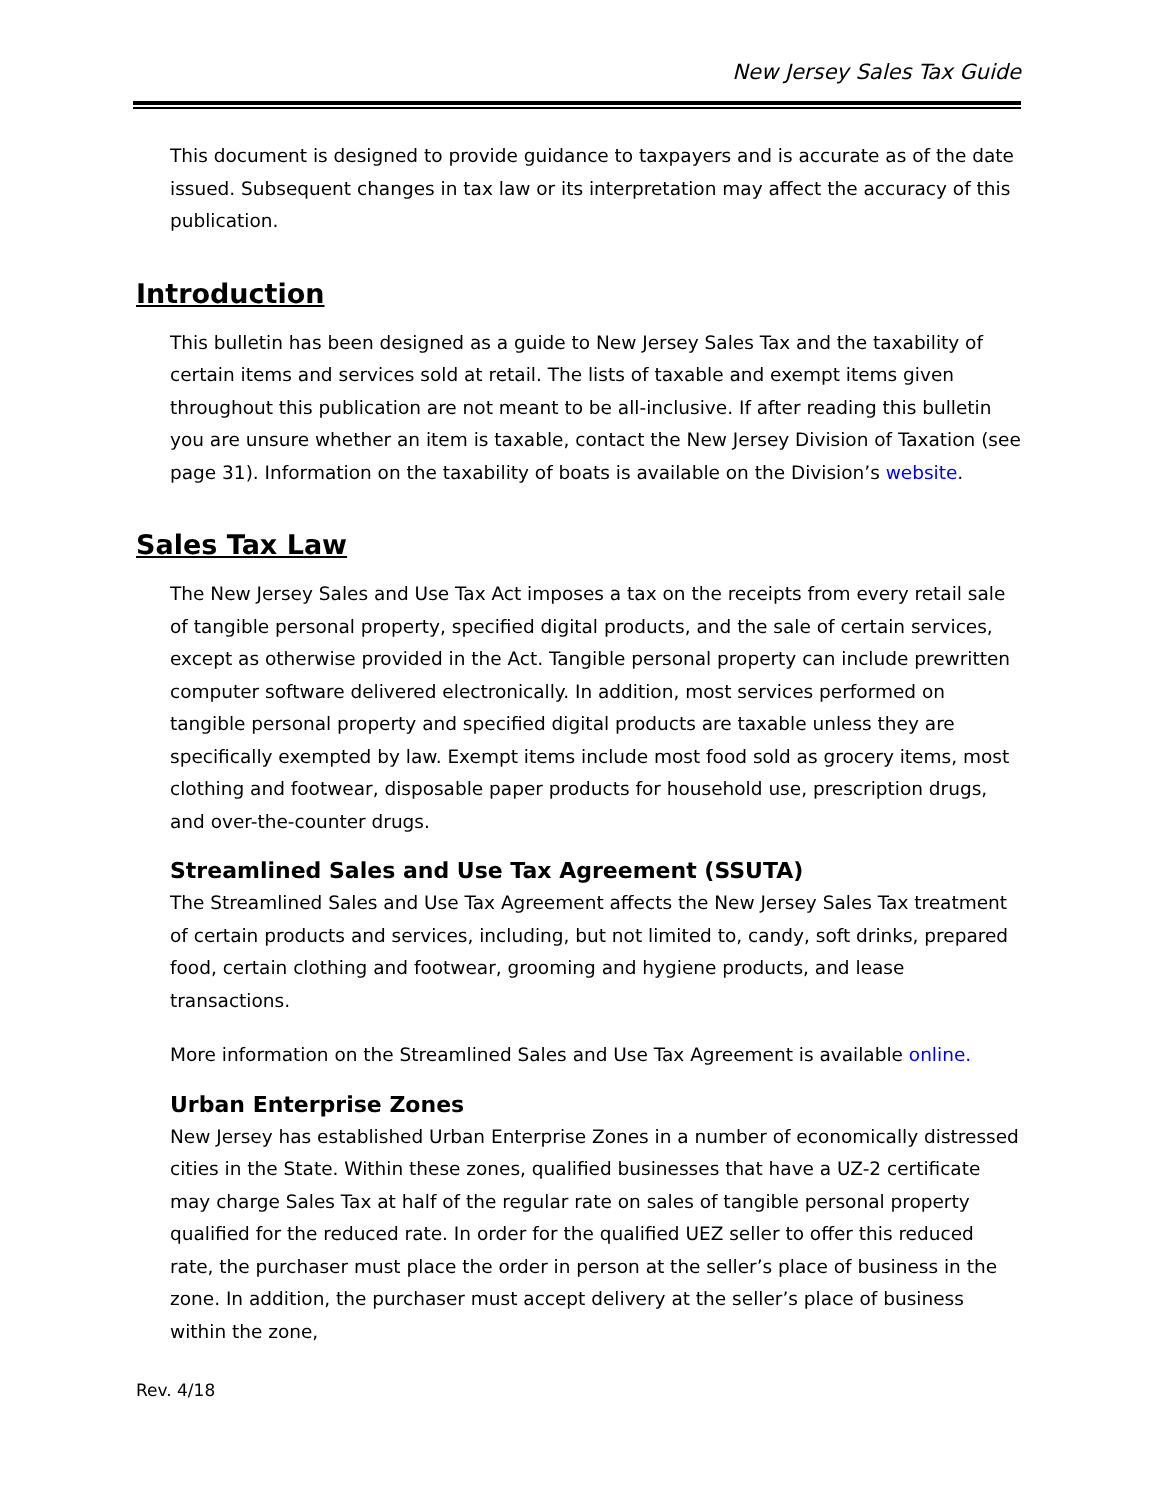New Jersey Sales Tax Guide
This document is designed to provide guidance to taxpayers and is accurate as of the date issued. Subsequent changes in tax law or its interpretation may affect the accuracy of this publication.
Introduction
This bulletin has been designed as a guide to New Jersey Sales Tax and the taxability of certain items and services sold at retail. The lists of taxable and exempt items given throughout this publication are not meant to be all-inclusive. If after reading this bulletin you are unsure whether an item is taxable, contact the New Jersey Division of Taxation (see page 31). Information on the taxability of boats is available on the Division’s website.
Sales Tax Law
The New Jersey Sales and Use Tax Act imposes a tax on the receipts from every retail sale of tangible personal property, specified digital products, and the sale of certain services, except as otherwise provided in the Act. Tangible personal property can include prewritten computer software delivered electronically. In addition, most services performed on tangible personal property and specified digital products are taxable unless they are specifically exempted by law. Exempt items include most food sold as grocery items, most clothing and footwear, disposable paper products for household use, prescription drugs, and over-the-counter drugs.
Streamlined Sales and Use Tax Agreement (SSUTA)
The Streamlined Sales and Use Tax Agreement affects the New Jersey Sales Tax treatment of certain products and services, including, but not limited to, candy, soft drinks, prepared food, certain clothing and footwear, grooming and hygiene products, and lease transactions.
More information on the Streamlined Sales and Use Tax Agreement is available online.
Urban Enterprise Zones
New Jersey has established Urban Enterprise Zones in a number of economically distressed cities in the State. Within these zones, qualified businesses that have a UZ-2 certificate may charge Sales Tax at half of the regular rate on sales of tangible personal property qualified for the reduced rate. In order for the qualified UEZ seller to offer this reduced rate, the purchaser must place the order in person at the seller’s place of business in the zone. In addition, the purchaser must accept delivery at the seller’s place of business within the zone,
Rev. 4/18